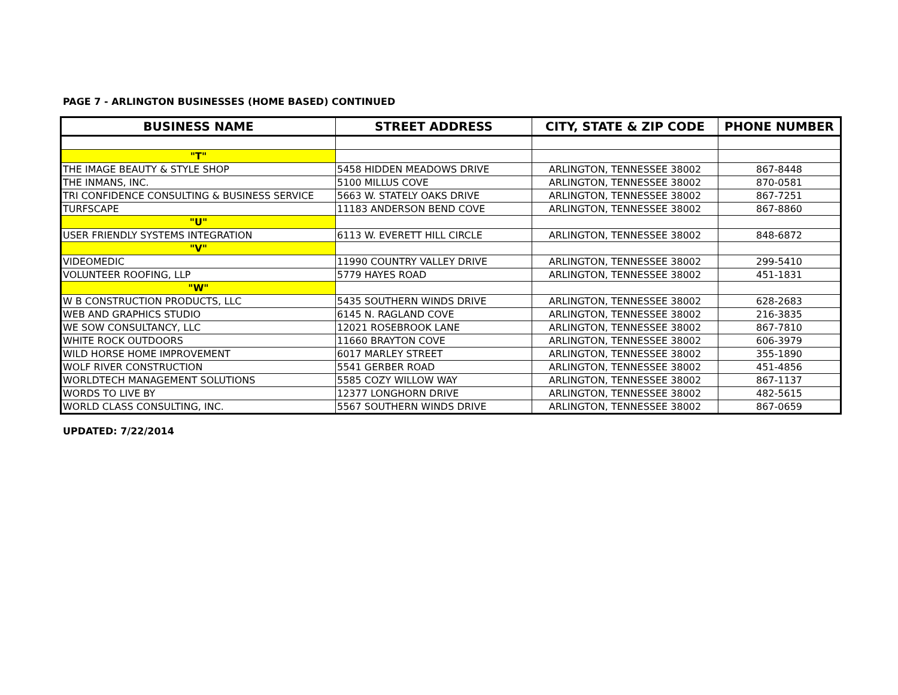PAGE 7 - ARLINGTON BUSINESSES (HOME BASED) CONTINUED
| BUSINESS NAME | STREET ADDRESS | CITY, STATE & ZIP CODE | PHONE NUMBER |
| --- | --- | --- | --- |
| "T" | | | |
| THE IMAGE BEAUTY & STYLE SHOP | 5458 HIDDEN MEADOWS DRIVE | ARLINGTON, TENNESSEE 38002 | 867-8448 |
| THE INMANS, INC. | 5100 MILLUS COVE | ARLINGTON, TENNESSEE 38002 | 870-0581 |
| TRI CONFIDENCE CONSULTING & BUSINESS SERVICE | 5663 W. STATELY OAKS DRIVE | ARLINGTON, TENNESSEE 38002 | 867-7251 |
| TURFSCAPE | 11183 ANDERSON BEND COVE | ARLINGTON, TENNESSEE 38002 | 867-8860 |
| "U" | | | |
| USER FRIENDLY SYSTEMS INTEGRATION | 6113 W. EVERETT HILL CIRCLE | ARLINGTON, TENNESSEE 38002 | 848-6872 |
| "V" | | | |
| VIDEOMEDIC | 11990 COUNTRY VALLEY DRIVE | ARLINGTON, TENNESSEE 38002 | 299-5410 |
| VOLUNTEER ROOFING, LLP | 5779 HAYES ROAD | ARLINGTON, TENNESSEE 38002 | 451-1831 |
| "W" | | | |
| W B CONSTRUCTION PRODUCTS, LLC | 5435 SOUTHERN WINDS DRIVE | ARLINGTON, TENNESSEE 38002 | 628-2683 |
| WEB AND GRAPHICS STUDIO | 6145 N. RAGLAND COVE | ARLINGTON, TENNESSEE 38002 | 216-3835 |
| WE SOW CONSULTANCY, LLC | 12021 ROSEBROOK LANE | ARLINGTON, TENNESSEE 38002 | 867-7810 |
| WHITE ROCK OUTDOORS | 11660 BRAYTON COVE | ARLINGTON, TENNESSEE 38002 | 606-3979 |
| WILD HORSE HOME IMPROVEMENT | 6017 MARLEY STREET | ARLINGTON, TENNESSEE 38002 | 355-1890 |
| WOLF RIVER CONSTRUCTION | 5541 GERBER ROAD | ARLINGTON, TENNESSEE 38002 | 451-4856 |
| WORLDTECH MANAGEMENT SOLUTIONS | 5585 COZY WILLOW WAY | ARLINGTON, TENNESSEE 38002 | 867-1137 |
| WORDS TO LIVE BY | 12377 LONGHORN DRIVE | ARLINGTON, TENNESSEE 38002 | 482-5615 |
| WORLD CLASS CONSULTING, INC. | 5567 SOUTHERN WINDS DRIVE | ARLINGTON, TENNESSEE 38002 | 867-0659 |
UPDATED: 7/22/2014